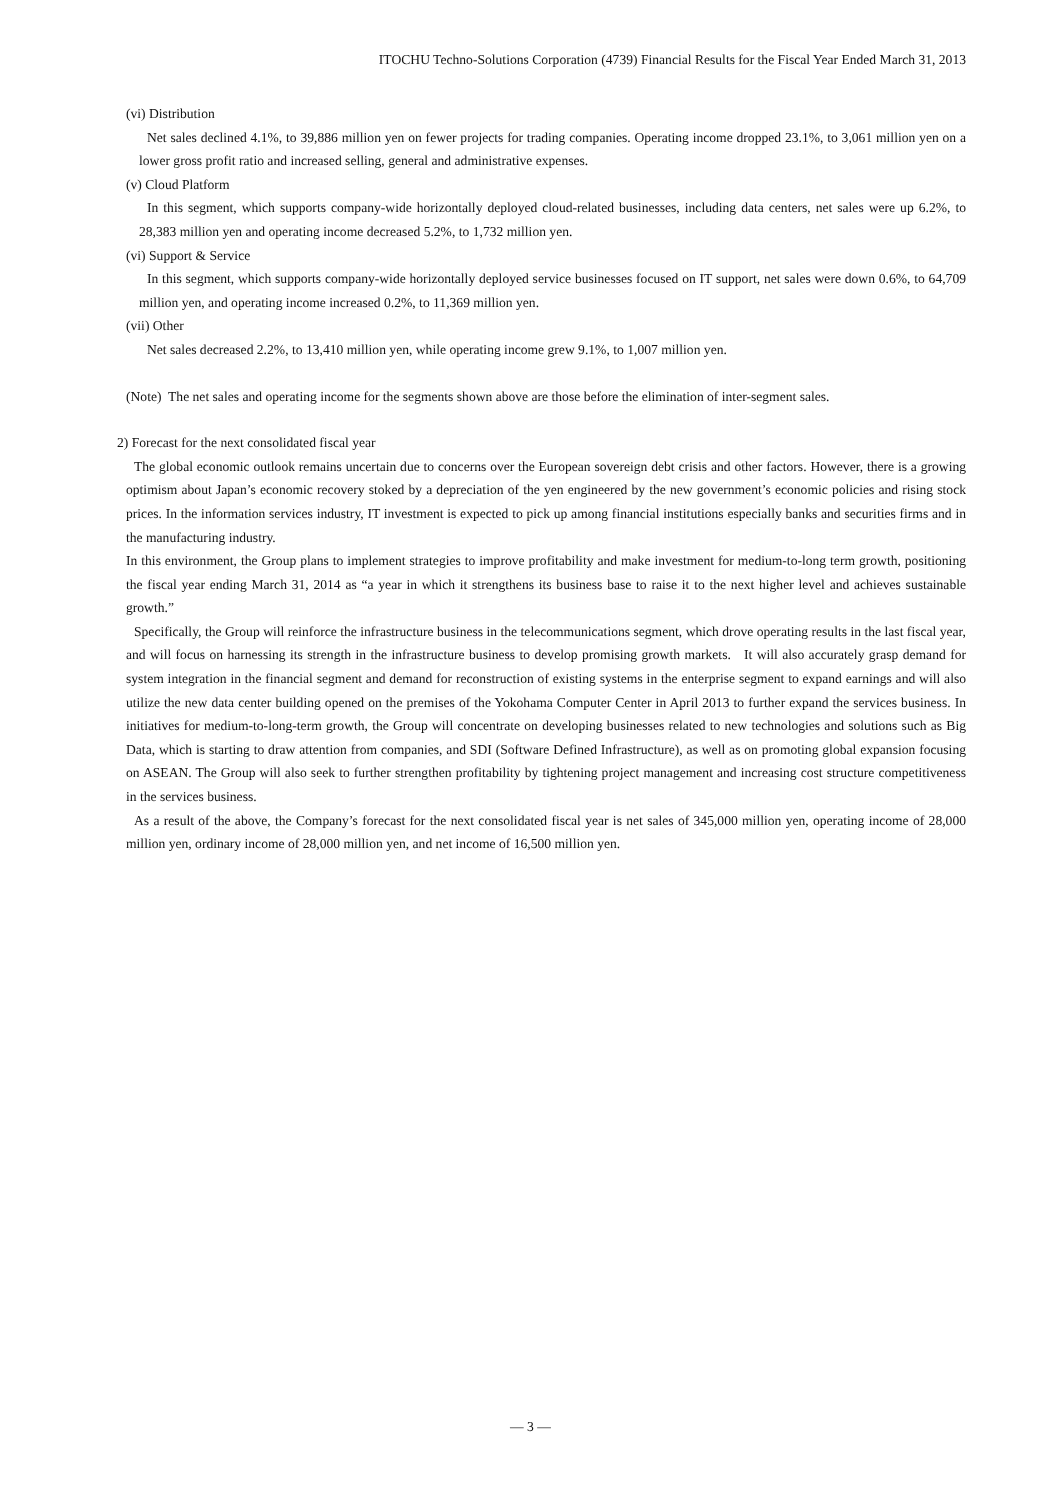ITOCHU Techno-Solutions Corporation (4739) Financial Results for the Fiscal Year Ended March 31, 2013
(vi) Distribution
Net sales declined 4.1%, to 39,886 million yen on fewer projects for trading companies. Operating income dropped 23.1%, to 3,061 million yen on a lower gross profit ratio and increased selling, general and administrative expenses.
(v) Cloud Platform
In this segment, which supports company-wide horizontally deployed cloud-related businesses, including data centers, net sales were up 6.2%, to 28,383 million yen and operating income decreased 5.2%, to 1,732 million yen.
(vi) Support & Service
In this segment, which supports company-wide horizontally deployed service businesses focused on IT support, net sales were down 0.6%, to 64,709 million yen, and operating income increased 0.2%, to 11,369 million yen.
(vii) Other
Net sales decreased 2.2%, to 13,410 million yen, while operating income grew 9.1%, to 1,007 million yen.
(Note) The net sales and operating income for the segments shown above are those before the elimination of inter-segment sales.
2) Forecast for the next consolidated fiscal year
The global economic outlook remains uncertain due to concerns over the European sovereign debt crisis and other factors. However, there is a growing optimism about Japan’s economic recovery stoked by a depreciation of the yen engineered by the new government’s economic policies and rising stock prices. In the information services industry, IT investment is expected to pick up among financial institutions especially banks and securities firms and in the manufacturing industry.
In this environment, the Group plans to implement strategies to improve profitability and make investment for medium-to-long term growth, positioning the fiscal year ending March 31, 2014 as “a year in which it strengthens its business base to raise it to the next higher level and achieves sustainable growth.”
Specifically, the Group will reinforce the infrastructure business in the telecommunications segment, which drove operating results in the last fiscal year, and will focus on harnessing its strength in the infrastructure business to develop promising growth markets. It will also accurately grasp demand for system integration in the financial segment and demand for reconstruction of existing systems in the enterprise segment to expand earnings and will also utilize the new data center building opened on the premises of the Yokohama Computer Center in April 2013 to further expand the services business. In initiatives for medium-to-long-term growth, the Group will concentrate on developing businesses related to new technologies and solutions such as Big Data, which is starting to draw attention from companies, and SDI (Software Defined Infrastructure), as well as on promoting global expansion focusing on ASEAN. The Group will also seek to further strengthen profitability by tightening project management and increasing cost structure competitiveness in the services business.
As a result of the above, the Company’s forecast for the next consolidated fiscal year is net sales of 345,000 million yen, operating income of 28,000 million yen, ordinary income of 28,000 million yen, and net income of 16,500 million yen.
— 3 —